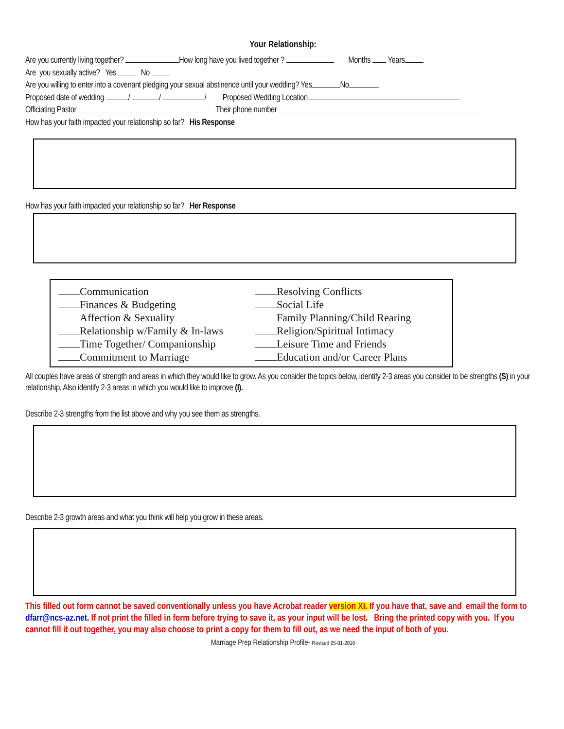Your Relationship:
Are you currently living together? How long have you lived together ? Months Years
Are you sexually active? Yes No
Are you willing to enter into a covenant pledging your sexual abstinence until your wedding? Yes No
Proposed date of wedding / / / Proposed Wedding Location
Officiating Pastor Their phone number
How has your faith impacted your relationship so far? His Response
How has your faith impacted your relationship so far? Her Response
Communication
Finances & Budgeting
Affection & Sexuality
Relationship w/Family & In-laws
Time Together/ Companionship
Commitment to Marriage
Resolving Conflicts
Social Life
Family Planning/Child Rearing
Religion/Spiritual Intimacy
Leisure Time and Friends
Education and/or Career Plans
All couples have areas of strength and areas in which they would like to grow. As you consider the topics below, identify 2-3 areas you consider to be strengths (S) in your relationship. Also identify 2-3 areas in which you would like to improve (I).
Describe 2-3 strengths from the list above and why you see them as strengths.
Describe 2-3 growth areas and what you think will help you grow in these areas.
This filled out form cannot be saved conventionally unless you have Acrobat reader version XI. If you have that, save and email the form to dfarr@ncs-az.net. If not print the filled in form before trying to save it, as your input will be lost. Bring the printed copy with you. If you cannot fill it out together, you may also choose to print a copy for them to fill out, as we need the input of both of you.
Marriage Prep Relationship Profile- Revised 05-01-2016